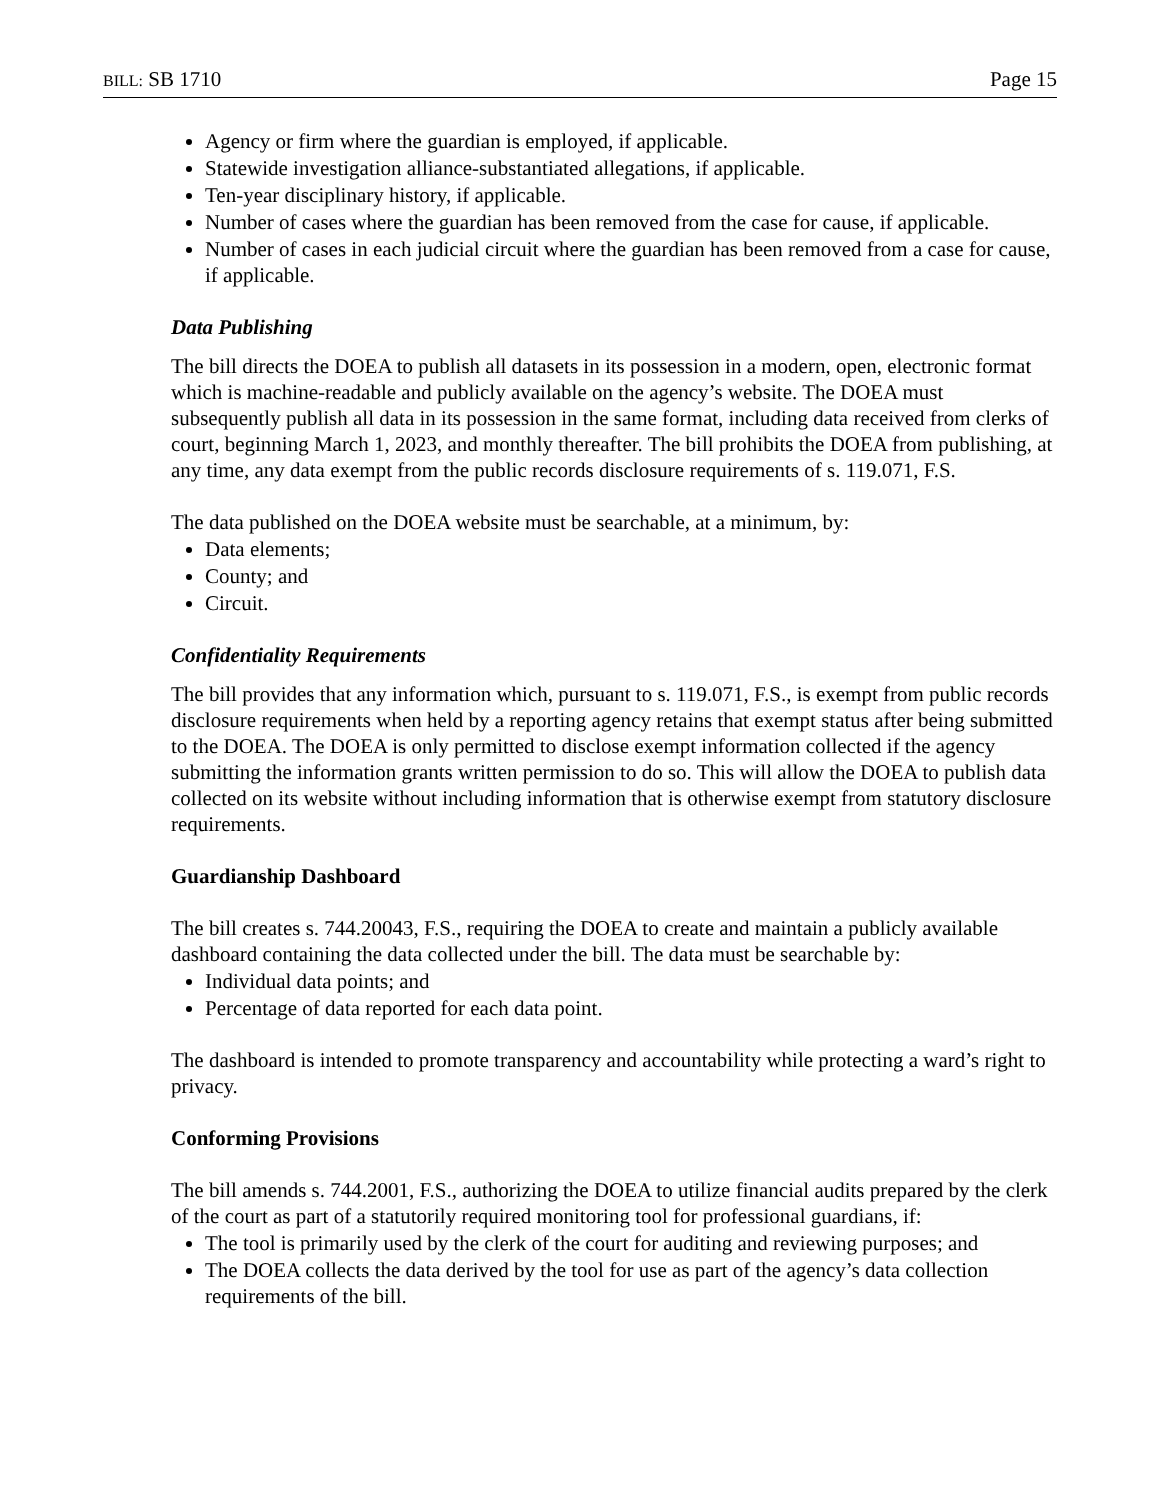BILL: SB 1710 Page 15
Agency or firm where the guardian is employed, if applicable.
Statewide investigation alliance-substantiated allegations, if applicable.
Ten-year disciplinary history, if applicable.
Number of cases where the guardian has been removed from the case for cause, if applicable.
Number of cases in each judicial circuit where the guardian has been removed from a case for cause, if applicable.
Data Publishing
The bill directs the DOEA to publish all datasets in its possession in a modern, open, electronic format which is machine-readable and publicly available on the agency’s website. The DOEA must subsequently publish all data in its possession in the same format, including data received from clerks of court, beginning March 1, 2023, and monthly thereafter. The bill prohibits the DOEA from publishing, at any time, any data exempt from the public records disclosure requirements of s. 119.071, F.S.
The data published on the DOEA website must be searchable, at a minimum, by:
Data elements;
County; and
Circuit.
Confidentiality Requirements
The bill provides that any information which, pursuant to s. 119.071, F.S., is exempt from public records disclosure requirements when held by a reporting agency retains that exempt status after being submitted to the DOEA. The DOEA is only permitted to disclose exempt information collected if the agency submitting the information grants written permission to do so. This will allow the DOEA to publish data collected on its website without including information that is otherwise exempt from statutory disclosure requirements.
Guardianship Dashboard
The bill creates s. 744.20043, F.S., requiring the DOEA to create and maintain a publicly available dashboard containing the data collected under the bill. The data must be searchable by:
Individual data points; and
Percentage of data reported for each data point.
The dashboard is intended to promote transparency and accountability while protecting a ward’s right to privacy.
Conforming Provisions
The bill amends s. 744.2001, F.S., authorizing the DOEA to utilize financial audits prepared by the clerk of the court as part of a statutorily required monitoring tool for professional guardians, if:
The tool is primarily used by the clerk of the court for auditing and reviewing purposes; and
The DOEA collects the data derived by the tool for use as part of the agency’s data collection requirements of the bill.